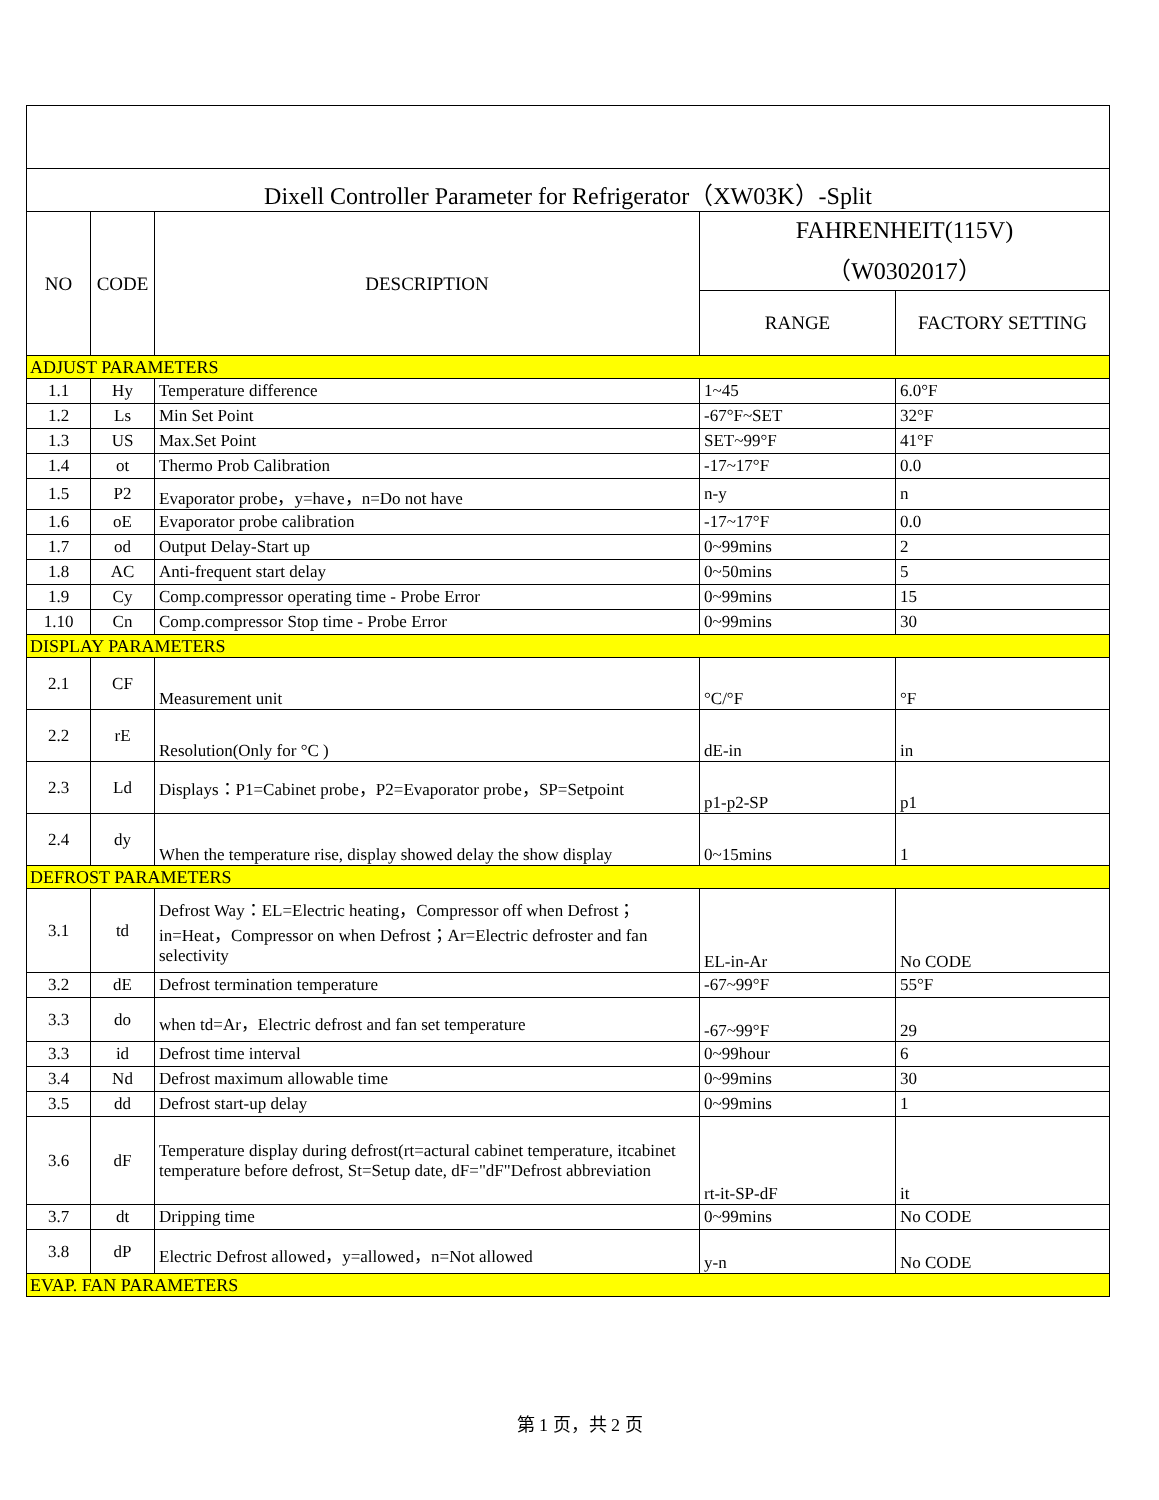| Dixell Controller Parameter for Refrigerator（XW03K）-Split | | | | |
| NO | CODE | DESCRIPTION | FAHRENHEIT(115V) （W0302017） | |
| | | | RANGE | FACTORY SETTING |
| ADJUST PARAMETERS | | | | |
| 1.1 | Hy | Temperature difference | 1~45 | 6.0°F |
| 1.2 | Ls | Min Set Point | -67°F~SET | 32°F |
| 1.3 | US | Max.Set Point | SET~99°F | 41°F |
| 1.4 | ot | Thermo Prob Calibration | -17~17°F | 0.0 |
| 1.5 | P2 | Evaporator probe，y=have，n=Do not have | n-y | n |
| 1.6 | oE | Evaporator probe calibration | -17~17°F | 0.0 |
| 1.7 | od | Output Delay-Start up | 0~99mins | 2 |
| 1.8 | AC | Anti-frequent start delay | 0~50mins | 5 |
| 1.9 | Cy | Comp.compressor operating time - Probe Error | 0~99mins | 15 |
| 1.10 | Cn | Comp.compressor Stop time - Probe Error | 0~99mins | 30 |
| DISPLAY PARAMETERS | | | | |
| 2.1 | CF | Measurement unit | °C/°F | °F |
| 2.2 | rE | Resolution(Only for °C ) | dE-in | in |
| 2.3 | Ld | Displays：P1=Cabinet probe，P2=Evaporator probe，SP=Setpoint | p1-p2-SP | p1 |
| 2.4 | dy | When the temperature rise, display showed delay the show display | 0~15mins | 1 |
| DEFROST PARAMETERS | | | | |
| 3.1 | td | Defrost Way：EL=Electric heating，Compressor off when Defrost；in=Heat，Compressor on when Defrost；Ar=Electric defroster and fan selectivity | EL-in-Ar | No CODE |
| 3.2 | dE | Defrost termination temperature | -67~99°F | 55°F |
| 3.3 | do | when td=Ar，Electric defrost and fan set temperature | -67~99°F | 29 |
| 3.3 | id | Defrost time interval | 0~99hour | 6 |
| 3.4 | Nd | Defrost maximum allowable time | 0~99mins | 30 |
| 3.5 | dd | Defrost start-up delay | 0~99mins | 1 |
| 3.6 | dF | Temperature display during defrost(rt=actural cabinet temperature, itcabinet temperature before defrost, St=Setup date, dF="dF"Defrost abbreviation | rt-it-SP-dF | it |
| 3.7 | dt | Dripping time | 0~99mins | No CODE |
| 3.8 | dP | Electric Defrost allowed，y=allowed，n=Not allowed | y-n | No CODE |
| EVAP. FAN PARAMETERS | | | | |
第 1 页，共 2 页